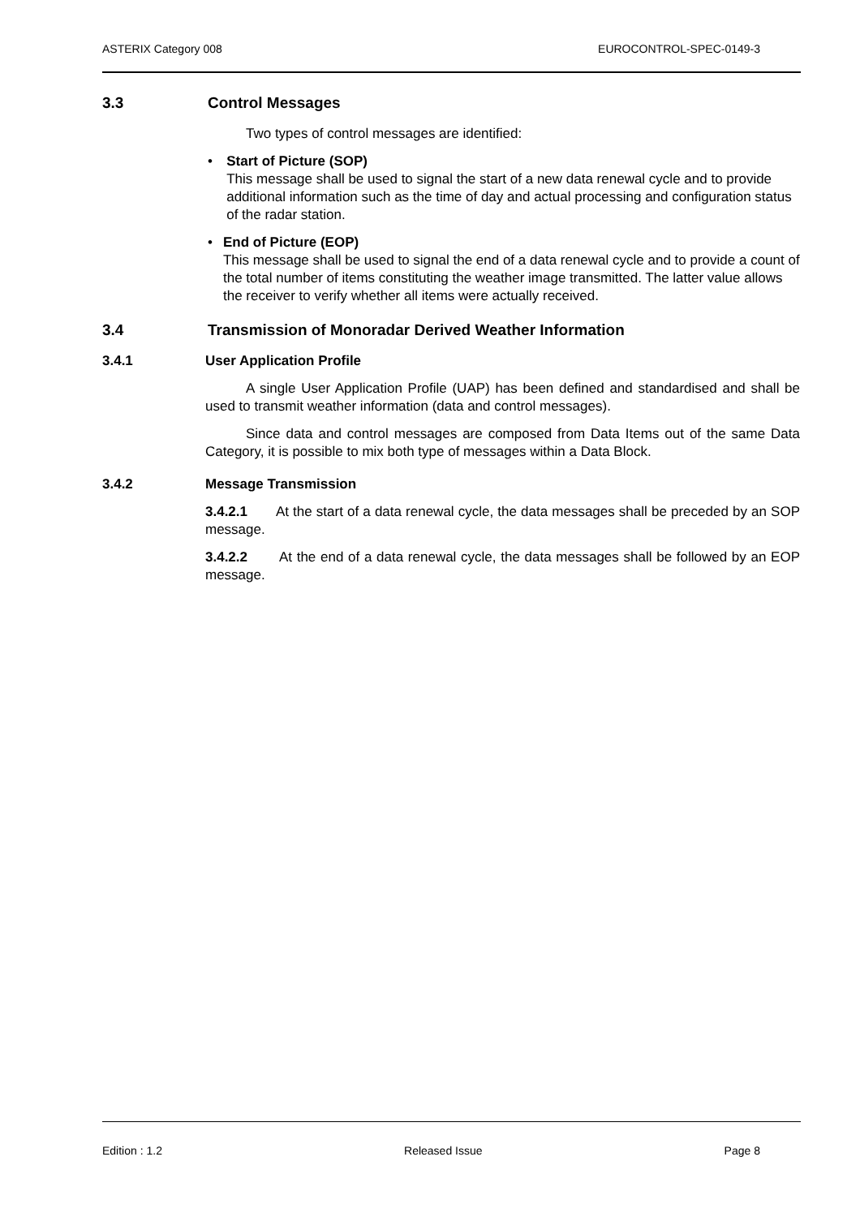ASTERIX Category 008 EUROCONTROL-SPEC-0149-3
3.3 Control Messages
Two types of control messages are identified:
• Start of Picture (SOP)
This message shall be used to signal the start of a new data renewal cycle and to provide additional information such as the time of day and actual processing and configuration status of the radar station.
• End of Picture (EOP)
This message shall be used to signal the end of a data renewal cycle and to provide a count of the total number of items constituting the weather image transmitted. The latter value allows the receiver to verify whether all items were actually received.
3.4 Transmission of Monoradar Derived Weather Information
3.4.1 User Application Profile
A single User Application Profile (UAP) has been defined and standardised and shall be used to transmit weather information (data and control messages).
Since data and control messages are composed from Data Items out of the same Data Category, it is possible to mix both type of messages within a Data Block.
3.4.2 Message Transmission
3.4.2.1 At the start of a data renewal cycle, the data messages shall be preceded by an SOP message.
3.4.2.2 At the end of a data renewal cycle, the data messages shall be followed by an EOP message.
Edition : 1.2 Released Issue Page 8